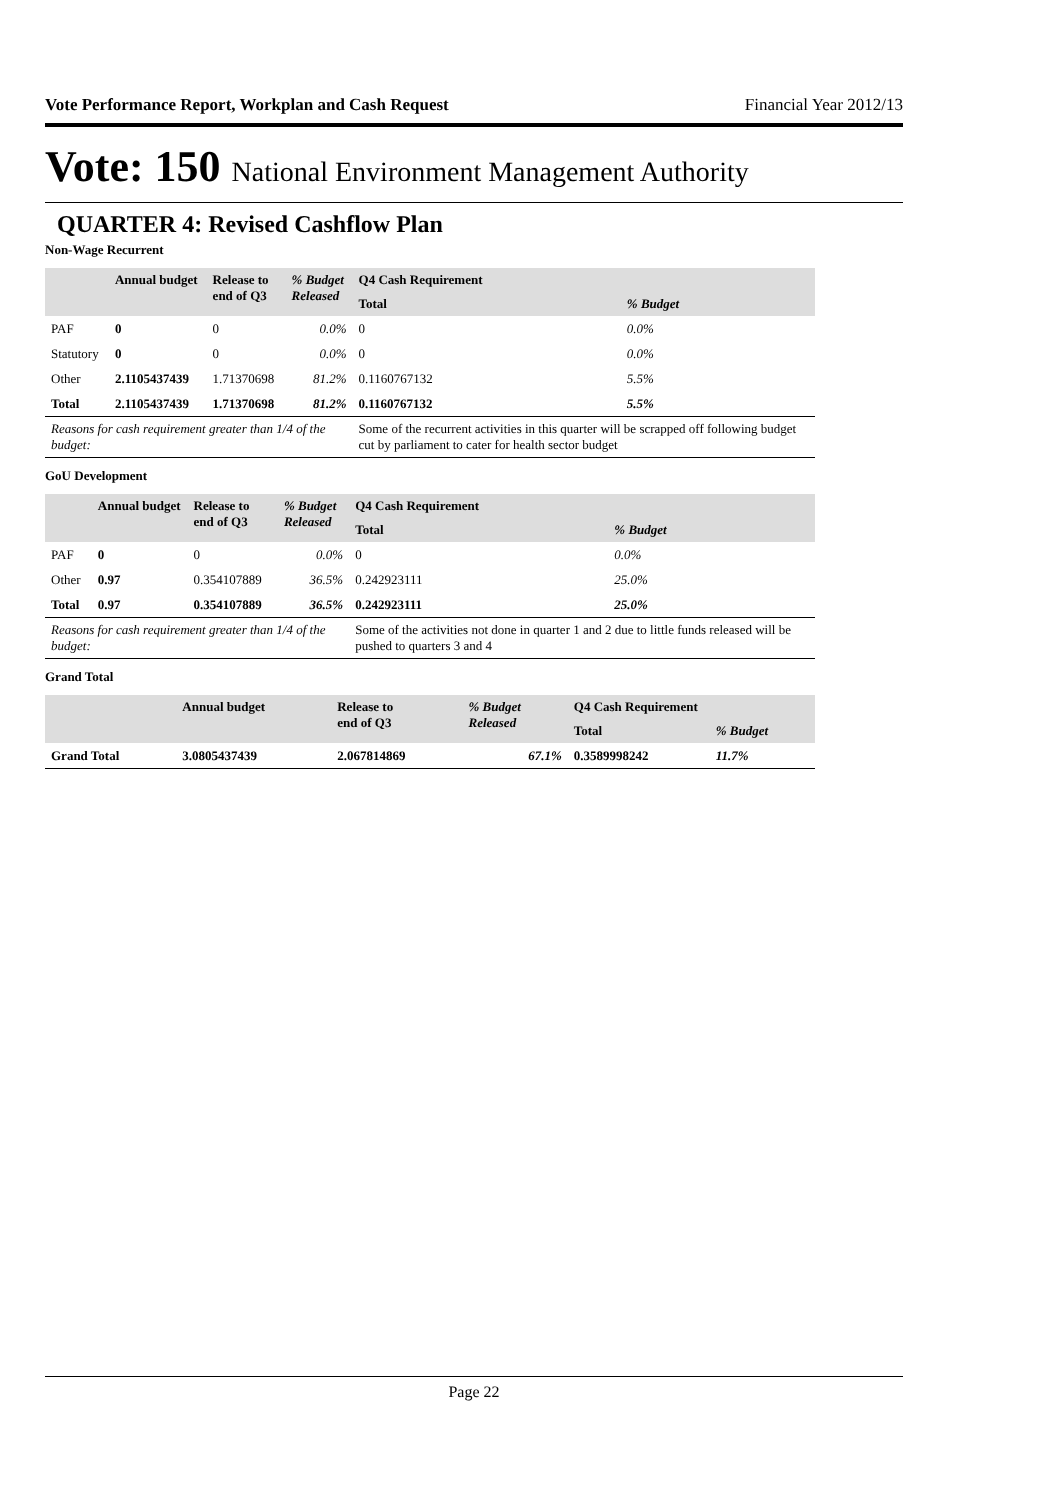Vote Performance Report, Workplan and Cash Request Financial Year 2012/13
Vote: 150 National Environment Management Authority
QUARTER 4: Revised Cashflow Plan
Non-Wage Recurrent
| | Annual budget | Release to end of Q3 | % Budget Released | Q4 Cash Requirement | |
| --- | --- | --- | --- | --- | --- |
| | | | | Total | % Budget |
| PAF | 0 | 0 | 0.0% | 0 | 0.0% |
| Statutory | 0 | 0 | 0.0% | 0 | 0.0% |
| Other | 2.1105437439 | 1.71370698 | 81.2% | 0.1160767132 | 5.5% |
| Total | 2.1105437439 | 1.71370698 | 81.2% | 0.1160767132 | 5.5% |
| Reasons for cash requirement greater than 1/4 of the budget: | | | | Some of the recurrent activities in this quarter will be scrapped off following budget cut by parliament to cater for health sector budget | |
GoU Development
| | Annual budget | Release to end of Q3 | % Budget Released | Q4 Cash Requirement | |
| --- | --- | --- | --- | --- | --- |
| | | | | Total | % Budget |
| PAF | 0 | 0 | 0.0% | 0 | 0.0% |
| Other | 0.97 | 0.354107889 | 36.5% | 0.242923111 | 25.0% |
| Total | 0.97 | 0.354107889 | 36.5% | 0.242923111 | 25.0% |
| Reasons for cash requirement greater than 1/4 of the budget: | | | | Some of the activities not done in quarter 1 and 2 due to little funds released will be pushed to quarters 3 and 4 | |
Grand Total
| | Annual budget | Release to end of Q3 | % Budget Released | Q4 Cash Requirement | |
| --- | --- | --- | --- | --- | --- |
| | | | | Total | % Budget |
| Grand Total | 3.0805437439 | 2.067814869 | 67.1% | 0.3589998242 | 11.7% |
Page 22